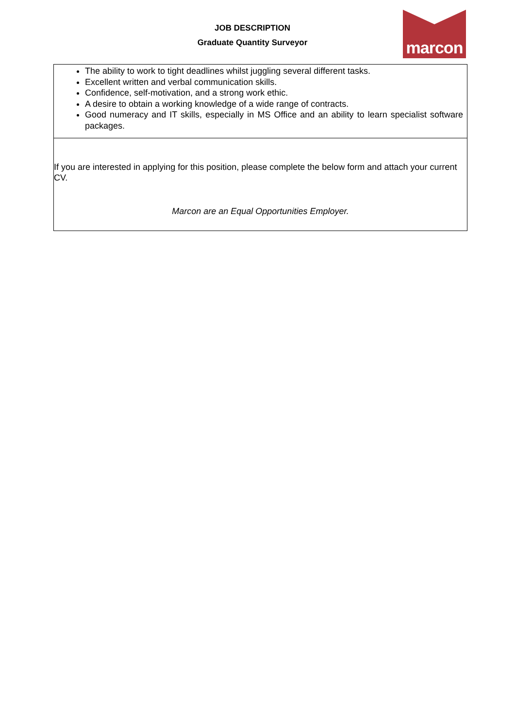JOB DESCRIPTION
Graduate Quantity Surveyor
marcon
| The ability to work to tight deadlines whilst juggling several different tasks. Excellent written and verbal communication skills. Confidence, self-motivation, and a strong work ethic. A desire to obtain a working knowledge of a wide range of contracts. Good numeracy and IT skills, especially in MS Office and an ability to learn specialist software packages. |
| If you are interested in applying for this position, please complete the below form and attach your current CV. Marcon are an Equal Opportunities Employer. |